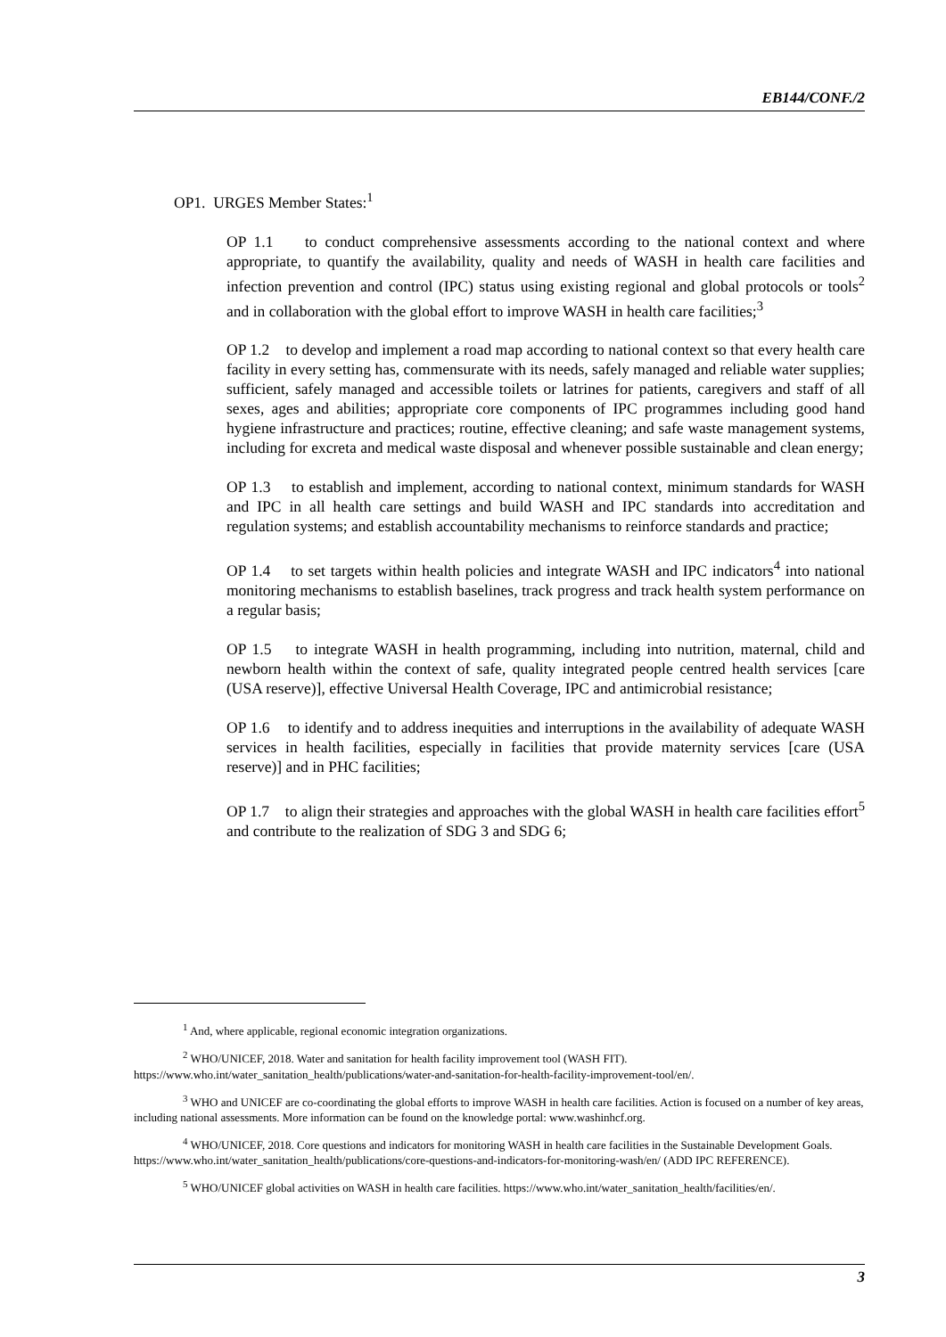EB144/CONF./2
OP1. URGES Member States:<sup>1</sup>
OP 1.1 to conduct comprehensive assessments according to the national context and where appropriate, to quantify the availability, quality and needs of WASH in health care facilities and infection prevention and control (IPC) status using existing regional and global protocols or tools<sup>2</sup> and in collaboration with the global effort to improve WASH in health care facilities;<sup>3</sup>
OP 1.2 to develop and implement a road map according to national context so that every health care facility in every setting has, commensurate with its needs, safely managed and reliable water supplies; sufficient, safely managed and accessible toilets or latrines for patients, caregivers and staff of all sexes, ages and abilities; appropriate core components of IPC programmes including good hand hygiene infrastructure and practices; routine, effective cleaning; and safe waste management systems, including for excreta and medical waste disposal and whenever possible sustainable and clean energy;
OP 1.3 to establish and implement, according to national context, minimum standards for WASH and IPC in all health care settings and build WASH and IPC standards into accreditation and regulation systems; and establish accountability mechanisms to reinforce standards and practice;
OP 1.4 to set targets within health policies and integrate WASH and IPC indicators<sup>4</sup> into national monitoring mechanisms to establish baselines, track progress and track health system performance on a regular basis;
OP 1.5 to integrate WASH in health programming, including into nutrition, maternal, child and newborn health within the context of safe, quality integrated people centred health services [care (USA reserve)], effective Universal Health Coverage, IPC and antimicrobial resistance;
OP 1.6 to identify and to address inequities and interruptions in the availability of adequate WASH services in health facilities, especially in facilities that provide maternity services [care (USA reserve)] and in PHC facilities;
OP 1.7 to align their strategies and approaches with the global WASH in health care facilities effort<sup>5</sup> and contribute to the realization of SDG 3 and SDG 6;
<sup>1</sup> And, where applicable, regional economic integration organizations.
<sup>2</sup> WHO/UNICEF, 2018. Water and sanitation for health facility improvement tool (WASH FIT). https://www.who.int/water_sanitation_health/publications/water-and-sanitation-for-health-facility-improvement-tool/en/.
<sup>3</sup> WHO and UNICEF are co-coordinating the global efforts to improve WASH in health care facilities. Action is focused on a number of key areas, including national assessments. More information can be found on the knowledge portal: www.washinhcf.org.
<sup>4</sup> WHO/UNICEF, 2018. Core questions and indicators for monitoring WASH in health care facilities in the Sustainable Development Goals. https://www.who.int/water_sanitation_health/publications/core-questions-and-indicators-for-monitoring-wash/en/ (ADD IPC REFERENCE).
<sup>5</sup> WHO/UNICEF global activities on WASH in health care facilities. https://www.who.int/water_sanitation_health/facilities/en/.
3